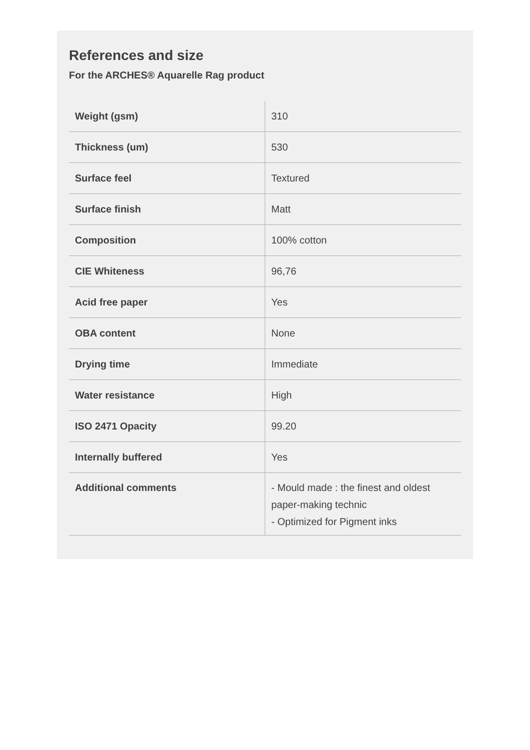References and size
For the ARCHES® Aquarelle Rag product
| Weight (gsm) | 310 |
| Thickness (um) | 530 |
| Surface feel | Textured |
| Surface finish | Matt |
| Composition | 100% cotton |
| CIE Whiteness | 96,76 |
| Acid free paper | Yes |
| OBA content | None |
| Drying time | Immediate |
| Water resistance | High |
| ISO 2471 Opacity | 99.20 |
| Internally buffered | Yes |
| Additional comments | - Mould made : the finest and oldest paper-making technic - Optimized for Pigment inks |